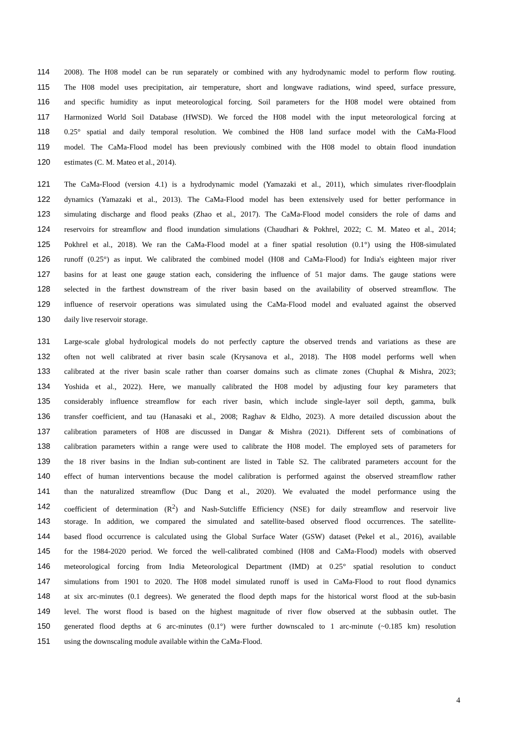114 2008). The H08 model can be run separately or combined with any hydrodynamic model to perform flow routing.
115 The H08 model uses precipitation, air temperature, short and longwave radiations, wind speed, surface pressure,
116 and specific humidity as input meteorological forcing. Soil parameters for the H08 model were obtained from
117 Harmonized World Soil Database (HWSD). We forced the H08 model with the input meteorological forcing at
118 0.25° spatial and daily temporal resolution. We combined the H08 land surface model with the CaMa-Flood
119 model. The CaMa-Flood model has been previously combined with the H08 model to obtain flood inundation
120 estimates (C. M. Mateo et al., 2014).
121 The CaMa-Flood (version 4.1) is a hydrodynamic model (Yamazaki et al., 2011), which simulates river-floodplain
122 dynamics (Yamazaki et al., 2013). The CaMa-Flood model has been extensively used for better performance in
123 simulating discharge and flood peaks (Zhao et al., 2017). The CaMa-Flood model considers the role of dams and
124 reservoirs for streamflow and flood inundation simulations (Chaudhari & Pokhrel, 2022; C. M. Mateo et al., 2014;
125 Pokhrel et al., 2018). We ran the CaMa-Flood model at a finer spatial resolution (0.1°) using the H08-simulated
126 runoff (0.25°) as input. We calibrated the combined model (H08 and CaMa-Flood) for India's eighteen major river
127 basins for at least one gauge station each, considering the influence of 51 major dams. The gauge stations were
128 selected in the farthest downstream of the river basin based on the availability of observed streamflow. The
129 influence of reservoir operations was simulated using the CaMa-Flood model and evaluated against the observed
130 daily live reservoir storage.
131 Large-scale global hydrological models do not perfectly capture the observed trends and variations as these are
132 often not well calibrated at river basin scale (Krysanova et al., 2018). The H08 model performs well when
133 calibrated at the river basin scale rather than coarser domains such as climate zones (Chuphal & Mishra, 2023;
134 Yoshida et al., 2022). Here, we manually calibrated the H08 model by adjusting four key parameters that
135 considerably influence streamflow for each river basin, which include single-layer soil depth, gamma, bulk
136 transfer coefficient, and tau (Hanasaki et al., 2008; Raghav & Eldho, 2023). A more detailed discussion about the
137 calibration parameters of H08 are discussed in Dangar & Mishra (2021). Different sets of combinations of
138 calibration parameters within a range were used to calibrate the H08 model. The employed sets of parameters for
139 the 18 river basins in the Indian sub-continent are listed in Table S2. The calibrated parameters account for the
140 effect of human interventions because the model calibration is performed against the observed streamflow rather
141 than the naturalized streamflow (Duc Dang et al., 2020). We evaluated the model performance using the
142 coefficient of determination (R<sup>2</sup>) and Nash-Sutcliffe Efficiency (NSE) for daily streamflow and reservoir live
143 storage. In addition, we compared the simulated and satellite-based observed flood occurrences. The satellite-
144 based flood occurrence is calculated using the Global Surface Water (GSW) dataset (Pekel et al., 2016), available
145 for the 1984-2020 period. We forced the well-calibrated combined (H08 and CaMa-Flood) models with observed
146 meteorological forcing from India Meteorological Department (IMD) at 0.25° spatial resolution to conduct
147 simulations from 1901 to 2020. The H08 model simulated runoff is used in CaMa-Flood to rout flood dynamics
148 at six arc-minutes (0.1 degrees). We generated the flood depth maps for the historical worst flood at the sub-basin
149 level. The worst flood is based on the highest magnitude of river flow observed at the subbasin outlet. The
150 generated flood depths at 6 arc-minutes (0.1°) were further downscaled to 1 arc-minute (~0.185 km) resolution
151 using the downscaling module available within the CaMa-Flood.
4